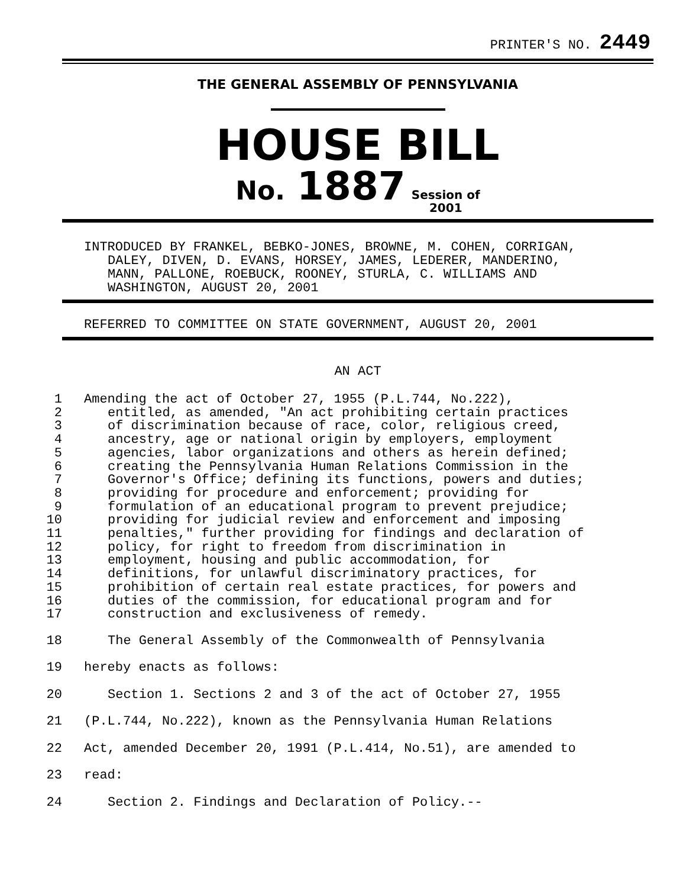PRINTER'S NO. 2449
THE GENERAL ASSEMBLY OF PENNSYLVANIA
HOUSE BILL
No. 1887 Session of
2001
INTRODUCED BY FRANKEL, BEBKO-JONES, BROWNE, M. COHEN, CORRIGAN,
DALEY, DIVEN, D. EVANS, HORSEY, JAMES, LEDERER, MANDERINO,
MANN, PALLONE, ROEBUCK, ROONEY, STURLA, C. WILLIAMS AND
WASHINGTON, AUGUST 20, 2001
REFERRED TO COMMITTEE ON STATE GOVERNMENT, AUGUST 20, 2001
AN ACT
1 Amending the act of October 27, 1955 (P.L.744, No.222),
2 entitled, as amended, "An act prohibiting certain practices
3 of discrimination because of race, color, religious creed,
4 ancestry, age or national origin by employers, employment
5 agencies, labor organizations and others as herein defined;
6 creating the Pennsylvania Human Relations Commission in the
7 Governor's Office; defining its functions, powers and duties;
8 providing for procedure and enforcement; providing for
9 formulation of an educational program to prevent prejudice;
10 providing for judicial review and enforcement and imposing
11 penalties," further providing for findings and declaration of
12 policy, for right to freedom from discrimination in
13 employment, housing and public accommodation, for
14 definitions, for unlawful discriminatory practices, for
15 prohibition of certain real estate practices, for powers and
16 duties of the commission, for educational program and for
17 construction and exclusiveness of remedy.
18 The General Assembly of the Commonwealth of Pennsylvania
19 hereby enacts as follows:
20 Section 1. Sections 2 and 3 of the act of October 27, 1955
21 (P.L.744, No.222), known as the Pennsylvania Human Relations
22 Act, amended December 20, 1991 (P.L.414, No.51), are amended to
23 read:
24 Section 2. Findings and Declaration of Policy.--